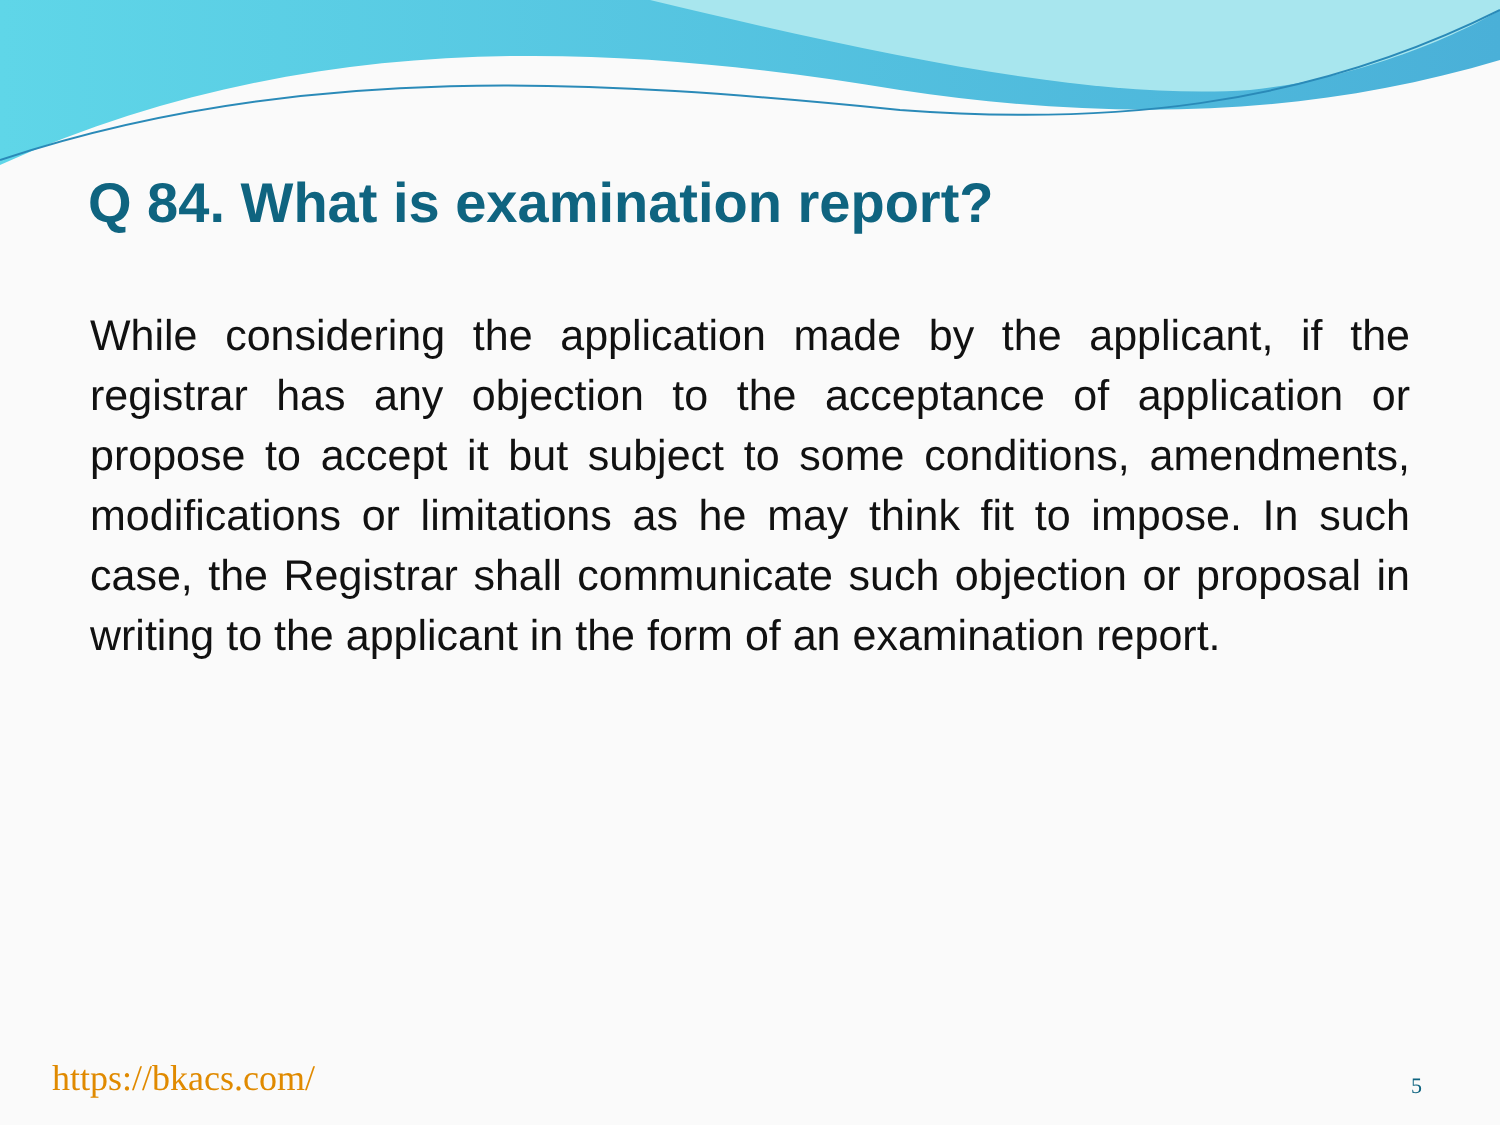Q 84. What is examination report?
While considering the application made by the applicant, if the registrar has any objection to the acceptance of application or propose to accept it but subject to some conditions, amendments, modifications or limitations as he may think fit to impose. In such case, the Registrar shall communicate such objection or proposal in writing to the applicant in the form of an examination report.
https://bkacs.com/ 5